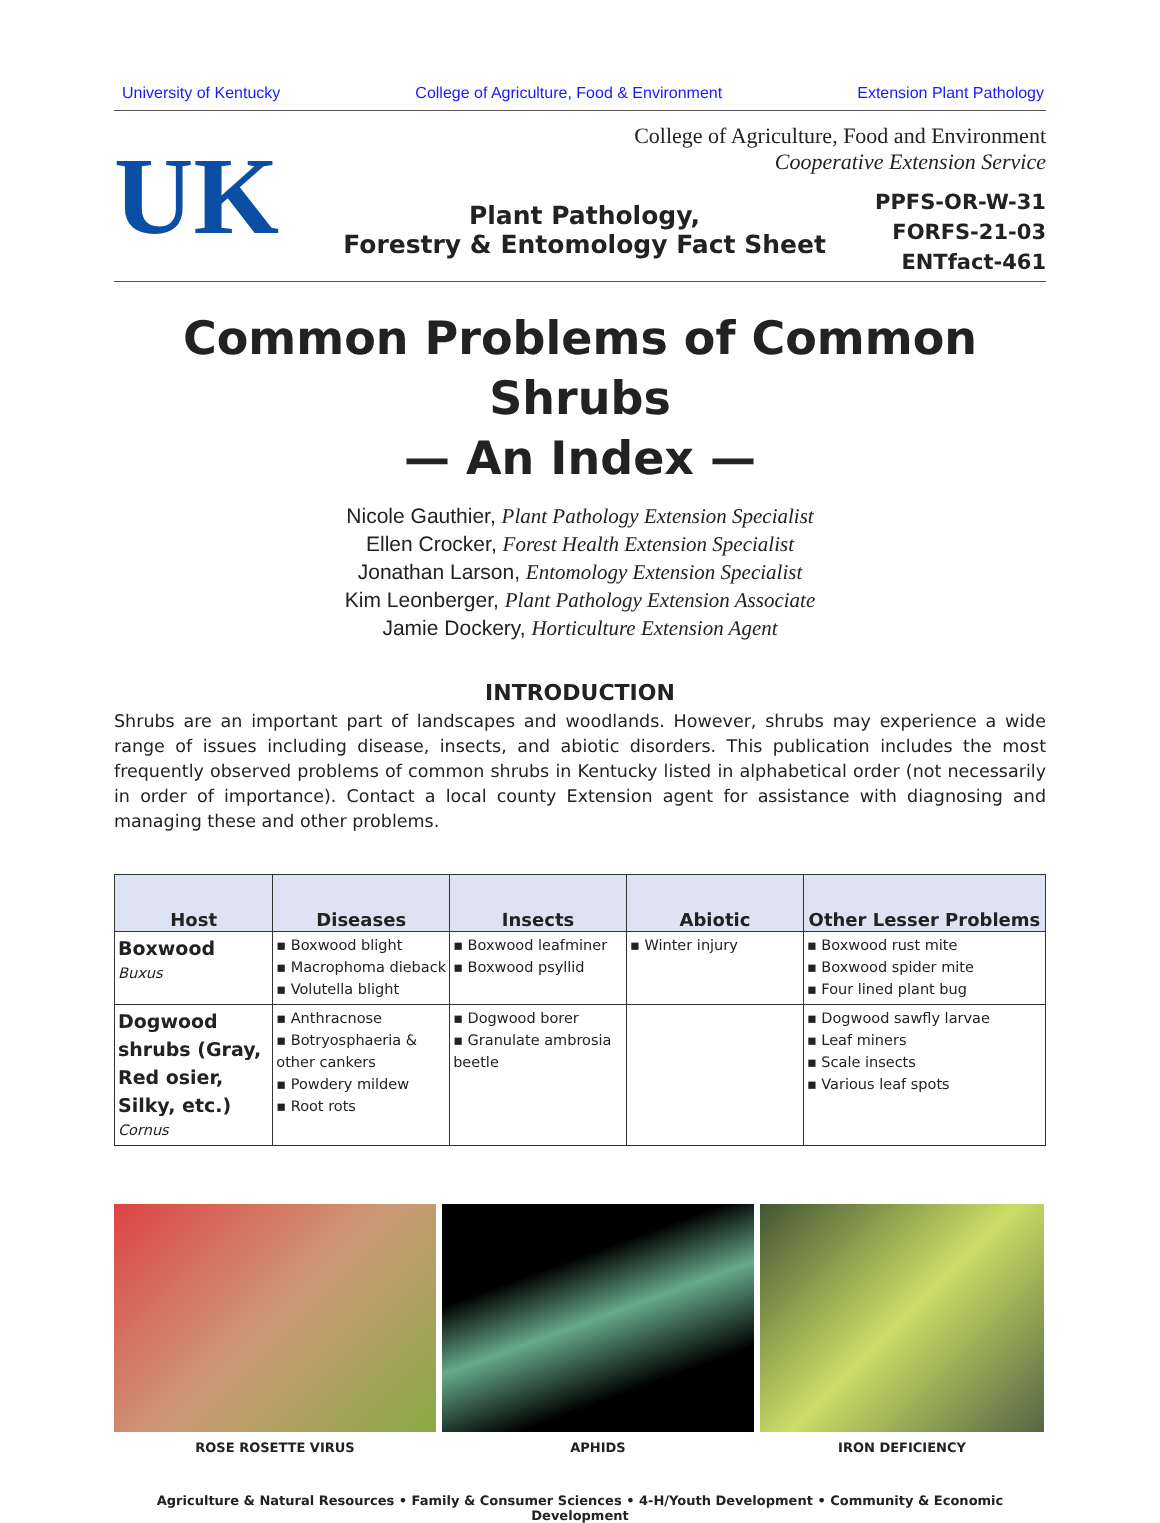University of Kentucky College of Agriculture, Food & Environment Extension Plant Pathology
UK
College of Agriculture, Food and Environment
Cooperative Extension Service
Plant Pathology,
Forestry & Entomology Fact Sheet
PPFS-OR-W-31
FORFS-21-03
ENTfact-461
Common Problems of Common Shrubs
— An Index —
Nicole Gauthier, Plant Pathology Extension Specialist
Ellen Crocker, Forest Health Extension Specialist
Jonathan Larson, Entomology Extension Specialist
Kim Leonberger, Plant Pathology Extension Associate
Jamie Dockery, Horticulture Extension Agent
INTRODUCTION
Shrubs are an important part of landscapes and woodlands. However, shrubs may experience a wide range of issues including disease, insects, and abiotic disorders. This publication includes the most frequently observed problems of common shrubs in Kentucky listed in alphabetical order (not necessarily in order of importance). Contact a local county Extension agent for assistance with diagnosing and managing these and other problems.
| Host | Diseases | Insects | Abiotic | Other Lesser Problems |
| --- | --- | --- | --- | --- |
| Boxwood Buxus | ▪ Boxwood blight ▪ Macrophoma dieback ▪ Volutella blight | ▪ Boxwood leafminer ▪ Boxwood psyllid | ▪ Winter injury | ▪ Boxwood rust mite ▪ Boxwood spider mite ▪ Four lined plant bug |
| Dogwood shrubs (Gray, Red osier, Silky, etc.) Cornus | ▪ Anthracnose ▪ Botryosphaeria & other cankers ▪ Powdery mildew ▪ Root rots | ▪ Dogwood borer ▪ Granulate ambrosia beetle | | ▪ Dogwood sawfly larvae ▪ Leaf miners ▪ Scale insects ▪ Various leaf spots |
ROSE ROSETTE VIRUS APHIDS IRON DEFICIENCY
Agriculture & Natural Resources • Family & Consumer Sciences • 4-H/Youth Development • Community & Economic Development